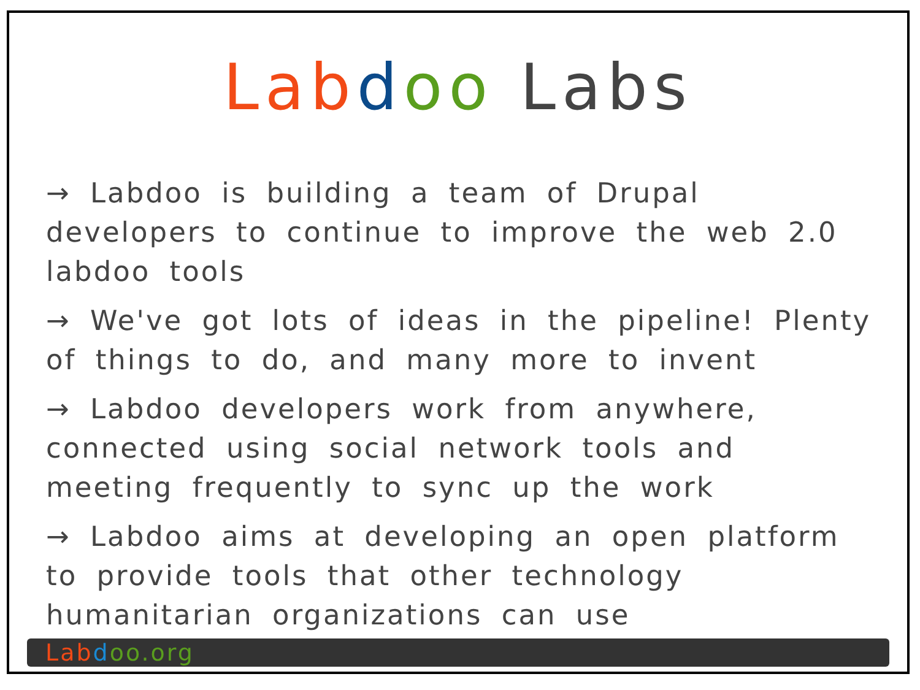Lab doo Labs
→ Labdoo is building a team of Drupal developers to continue to improve the web 2.0 labdoo tools
→ We've got lots of ideas in the pipeline! Plenty of things to do, and many more to invent
→ Labdoo developers work from anywhere, connected using social network tools and meeting frequently to sync up the work
→ Labdoo aims at developing an open platform to provide tools that other technology humanitarian organizations can use
Lab doo.org